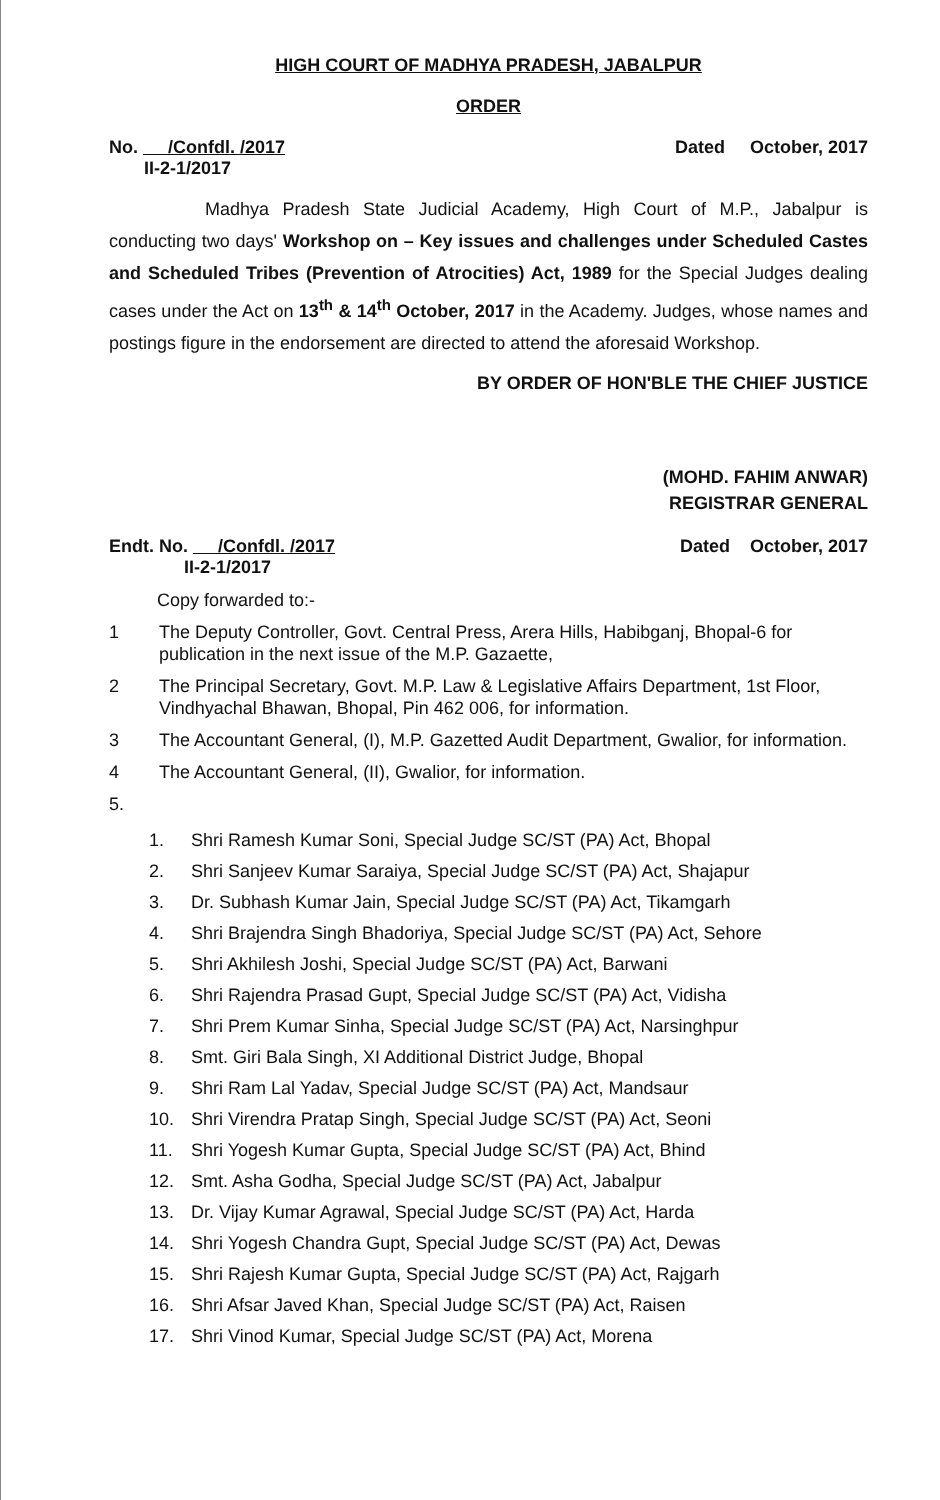HIGH COURT OF MADHYA PRADESH, JABALPUR
ORDER
No. /Confdl. /2017
II-2-1/2017
Dated October, 2017
Madhya Pradesh State Judicial Academy, High Court of M.P., Jabalpur is conducting two days' Workshop on – Key issues and challenges under Scheduled Castes and Scheduled Tribes (Prevention of Atrocities) Act, 1989 for the Special Judges dealing cases under the Act on 13<sup>th</sup> & 14<sup>th</sup> October, 2017 in the Academy. Judges, whose names and postings figure in the endorsement are directed to attend the aforesaid Workshop.
BY ORDER OF HON'BLE THE CHIEF JUSTICE
(MOHD. FAHIM ANWAR)
REGISTRAR GENERAL
Endt. No. /Confdl. /2017
II-2-1/2017
Dated October, 2017
Copy forwarded to:-
1 The Deputy Controller, Govt. Central Press, Arera Hills, Habibganj, Bhopal-6 for publication in the next issue of the M.P. Gazaette,
2 The Principal Secretary, Govt. M.P. Law & Legislative Affairs Department, 1st Floor, Vindhyachal Bhawan, Bhopal, Pin 462 006, for information.
3 The Accountant General, (I), M.P. Gazetted Audit Department, Gwalior, for information.
4 The Accountant General, (II), Gwalior, for information.
5.
1. Shri Ramesh Kumar Soni, Special Judge SC/ST (PA) Act, Bhopal
2. Shri Sanjeev Kumar Saraiya, Special Judge SC/ST (PA) Act, Shajapur
3. Dr. Subhash Kumar Jain, Special Judge SC/ST (PA) Act, Tikamgarh
4. Shri Brajendra Singh Bhadoriya, Special Judge SC/ST (PA) Act, Sehore
5. Shri Akhilesh Joshi, Special Judge SC/ST (PA) Act, Barwani
6. Shri Rajendra Prasad Gupt, Special Judge SC/ST (PA) Act, Vidisha
7. Shri Prem Kumar Sinha, Special Judge SC/ST (PA) Act, Narsinghpur
8. Smt. Giri Bala Singh, XI Additional District Judge, Bhopal
9. Shri Ram Lal Yadav, Special Judge SC/ST (PA) Act, Mandsaur
10. Shri Virendra Pratap Singh, Special Judge SC/ST (PA) Act, Seoni
11. Shri Yogesh Kumar Gupta, Special Judge SC/ST (PA) Act, Bhind
12. Smt. Asha Godha, Special Judge SC/ST (PA) Act, Jabalpur
13. Dr. Vijay Kumar Agrawal, Special Judge SC/ST (PA) Act, Harda
14. Shri Yogesh Chandra Gupt, Special Judge SC/ST (PA) Act, Dewas
15. Shri Rajesh Kumar Gupta, Special Judge SC/ST (PA) Act, Rajgarh
16. Shri Afsar Javed Khan, Special Judge SC/ST (PA) Act, Raisen
17. Shri Vinod Kumar, Special Judge SC/ST (PA) Act, Morena